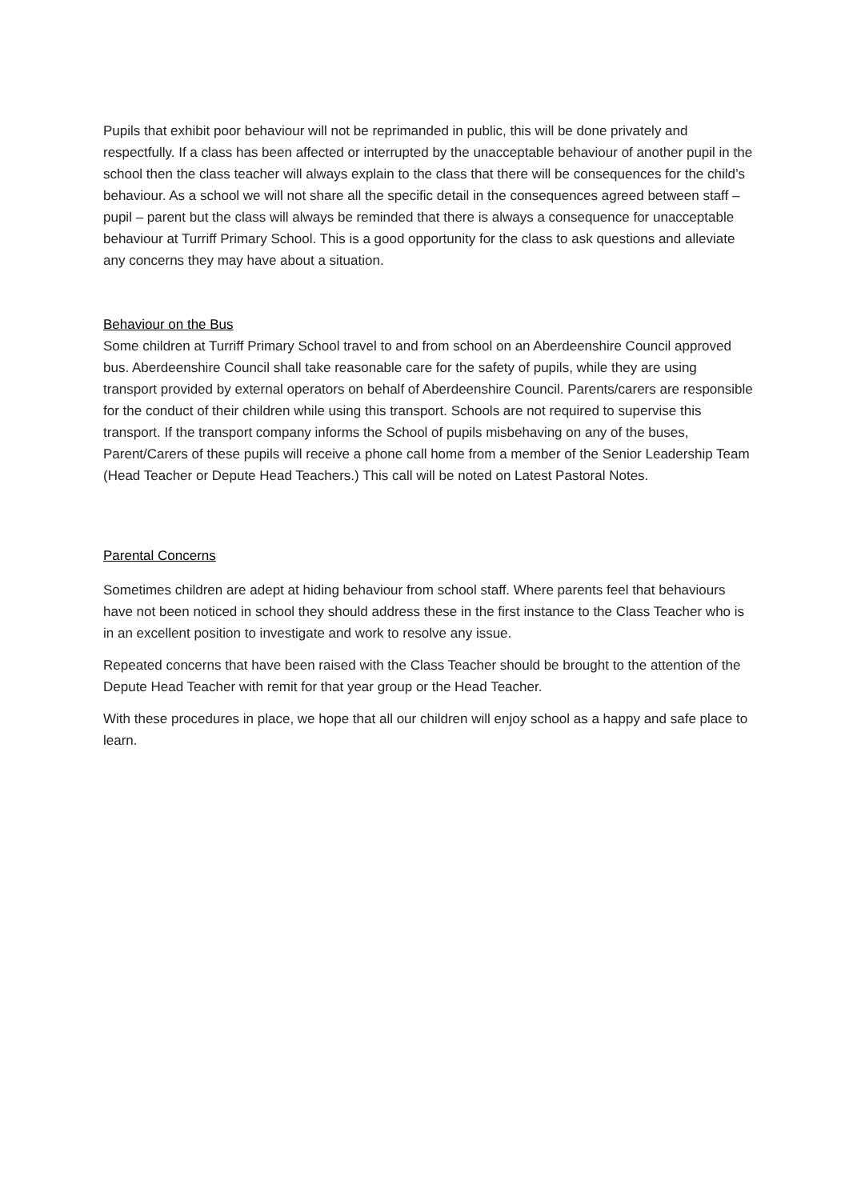Pupils that exhibit poor behaviour will not be reprimanded in public, this will be done privately and respectfully. If a class has been affected or interrupted by the unacceptable behaviour of another pupil in the school then the class teacher will always explain to the class that there will be consequences for the child’s behaviour. As a school we will not share all the specific detail in the consequences agreed between staff – pupil – parent but the class will always be reminded that there is always a consequence for unacceptable behaviour at Turriff Primary School. This is a good opportunity for the class to ask questions and alleviate any concerns they may have about a situation.
Behaviour on the Bus
Some children at Turriff Primary School travel to and from school on an Aberdeenshire Council approved bus. Aberdeenshire Council shall take reasonable care for the safety of pupils, while they are using transport provided by external operators on behalf of Aberdeenshire Council. Parents/carers are responsible for the conduct of their children while using this transport. Schools are not required to supervise this transport. If the transport company informs the School of pupils misbehaving on any of the buses, Parent/Carers of these pupils will receive a phone call home from a member of the Senior Leadership Team (Head Teacher or Depute Head Teachers.) This call will be noted on Latest Pastoral Notes.
Parental Concerns
Sometimes children are adept at hiding behaviour from school staff. Where parents feel that behaviours have not been noticed in school they should address these in the first instance to the Class Teacher who is in an excellent position to investigate and work to resolve any issue.
Repeated concerns that have been raised with the Class Teacher should be brought to the attention of the Depute Head Teacher with remit for that year group or the Head Teacher.
With these procedures in place, we hope that all our children will enjoy school as a happy and safe place to learn.